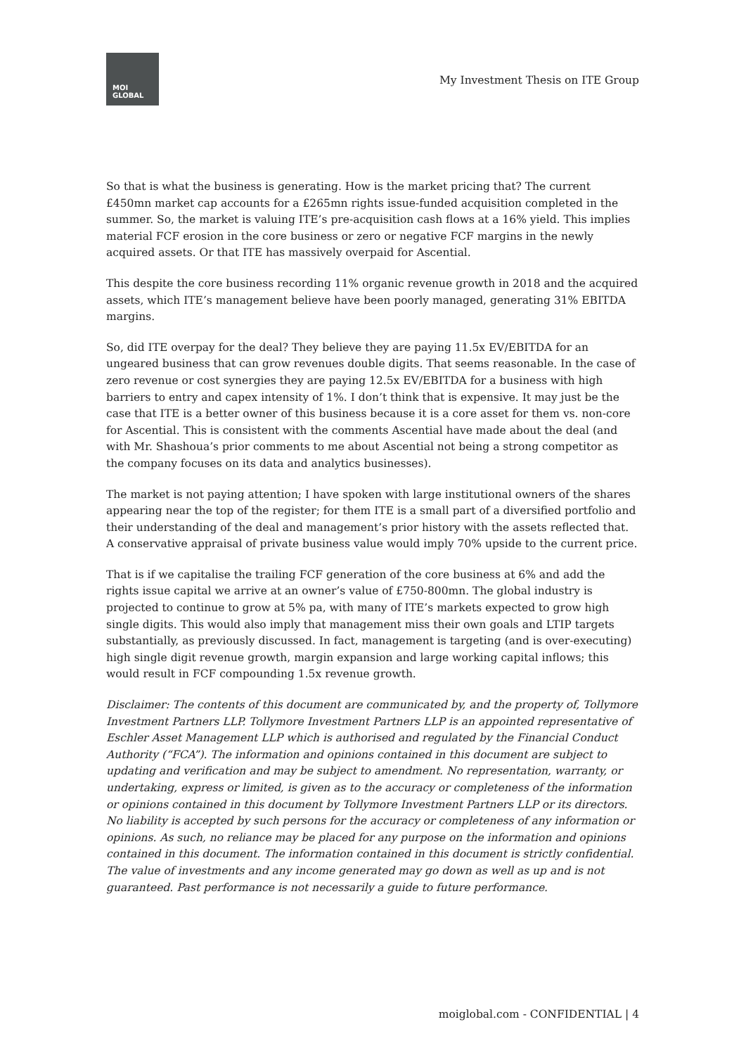MOI
GLOBAL
My Investment Thesis on ITE Group
So that is what the business is generating. How is the market pricing that? The current £450mn market cap accounts for a £265mn rights issue-funded acquisition completed in the summer. So, the market is valuing ITE’s pre-acquisition cash flows at a 16% yield. This implies material FCF erosion in the core business or zero or negative FCF margins in the newly acquired assets. Or that ITE has massively overpaid for Ascential.
This despite the core business recording 11% organic revenue growth in 2018 and the acquired assets, which ITE’s management believe have been poorly managed, generating 31% EBITDA margins.
So, did ITE overpay for the deal? They believe they are paying 11.5x EV/EBITDA for an ungeared business that can grow revenues double digits. That seems reasonable. In the case of zero revenue or cost synergies they are paying 12.5x EV/EBITDA for a business with high barriers to entry and capex intensity of 1%. I don’t think that is expensive. It may just be the case that ITE is a better owner of this business because it is a core asset for them vs. non-core for Ascential. This is consistent with the comments Ascential have made about the deal (and with Mr. Shashoua’s prior comments to me about Ascential not being a strong competitor as the company focuses on its data and analytics businesses).
The market is not paying attention; I have spoken with large institutional owners of the shares appearing near the top of the register; for them ITE is a small part of a diversified portfolio and their understanding of the deal and management’s prior history with the assets reflected that. A conservative appraisal of private business value would imply 70% upside to the current price.
That is if we capitalise the trailing FCF generation of the core business at 6% and add the rights issue capital we arrive at an owner’s value of £750-800mn. The global industry is projected to continue to grow at 5% pa, with many of ITE’s markets expected to grow high single digits. This would also imply that management miss their own goals and LTIP targets substantially, as previously discussed. In fact, management is targeting (and is over-executing) high single digit revenue growth, margin expansion and large working capital inflows; this would result in FCF compounding 1.5x revenue growth.
Disclaimer: The contents of this document are communicated by, and the property of, Tollymore Investment Partners LLP. Tollymore Investment Partners LLP is an appointed representative of Eschler Asset Management LLP which is authorised and regulated by the Financial Conduct Authority (“FCA”). The information and opinions contained in this document are subject to updating and verification and may be subject to amendment. No representation, warranty, or undertaking, express or limited, is given as to the accuracy or completeness of the information or opinions contained in this document by Tollymore Investment Partners LLP or its directors. No liability is accepted by such persons for the accuracy or completeness of any information or opinions. As such, no reliance may be placed for any purpose on the information and opinions contained in this document. The information contained in this document is strictly confidential. The value of investments and any income generated may go down as well as up and is not guaranteed. Past performance is not necessarily a guide to future performance.
moiglobal.com - CONFIDENTIAL | 4